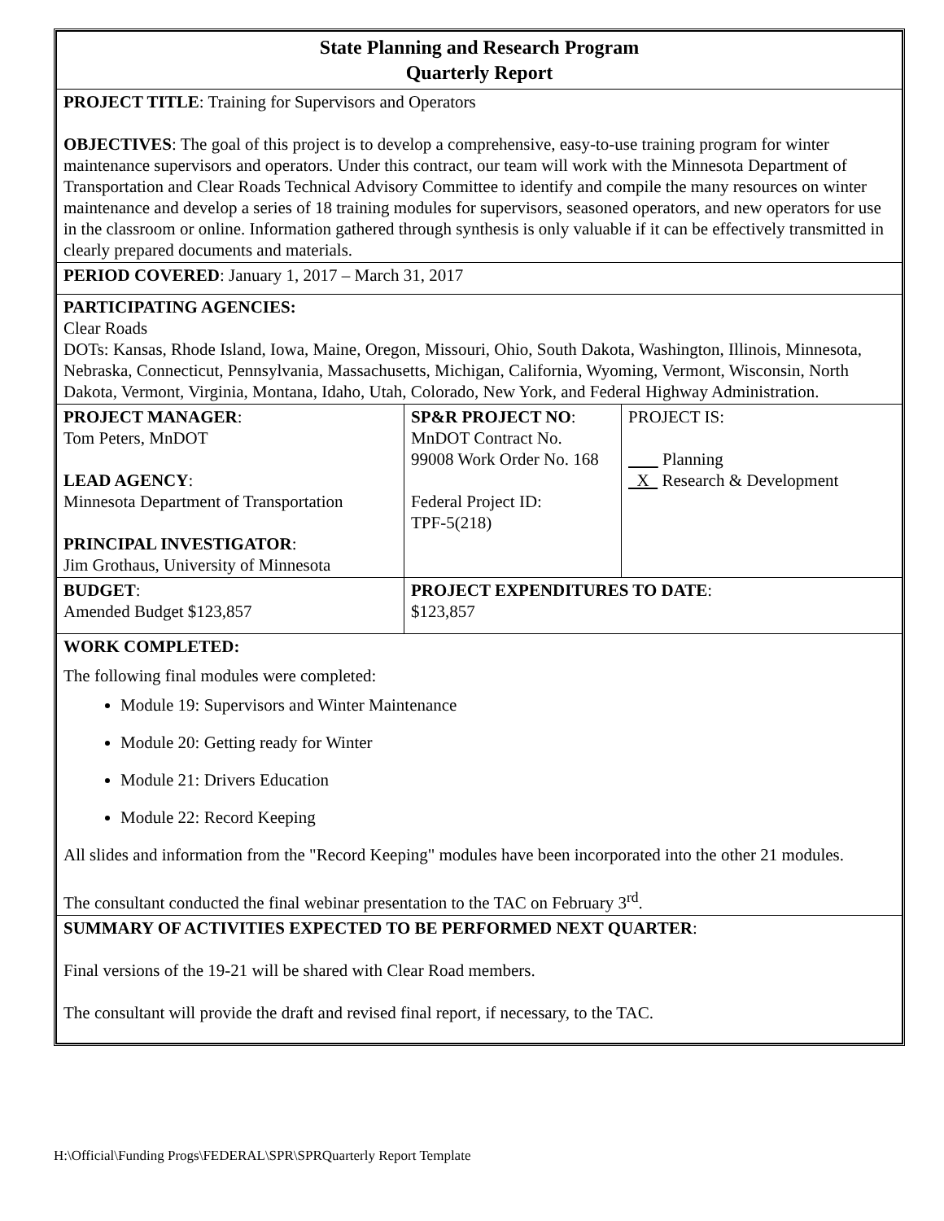| State Planning and Research Program Quarterly Report | | |
| PROJECT TITLE : Training for Supervisors and Operators OBJECTIVES : The goal of this project is to develop a comprehensive, easy-to-use training program for winter maintenance supervisors and operators. Under this contract, our team will work with the Minnesota Department of Transportation and Clear Roads Technical Advisory Committee to identify and compile the many resources on winter maintenance and develop a series of 18 training modules for supervisors, seasoned operators, and new operators for use in the classroom or online. Information gathered through synthesis is only valuable if it can be effectively transmitted in clearly prepared documents and materials. | | |
| PERIOD COVERED : January 1, 2017 – March 31, 2017 | | |
| PARTICIPATING AGENCIES: Clear Roads DOTs: Kansas, Rhode Island, Iowa, Maine, Oregon, Missouri, Ohio, South Dakota, Washington, Illinois, Minnesota, Nebraska, Connecticut, Pennsylvania, Massachusetts, Michigan, California, Wyoming, Vermont, Wisconsin, North Dakota, Vermont, Virginia, Montana, Idaho, Utah, Colorado, New York, and Federal Highway Administration. | | |
| PROJECT MANAGER : Tom Peters, MnDOT LEAD AGENCY : Minnesota Department of Transportation PRINCIPAL INVESTIGATOR : Jim Grothaus, University of Minnesota | SP&R PROJECT NO : MnDOT Contract No. 99008 Work Order No. 168 Federal Project ID: TPF-5(218) | PROJECT IS: Planning X Research & Development |
| BUDGET : Amended Budget $123,857 | PROJECT EXPENDITURES TO DATE : $123,857 | |
| WORK COMPLETED: The following final modules were completed: Module 19: Supervisors and Winter Maintenance Module 20: Getting ready for Winter Module 21: Drivers Education Module 22: Record Keeping All slides and information from the "Record Keeping" modules have been incorporated into the other 21 modules. The consultant conducted the final webinar presentation to the TAC on February 3<sup>rd</sup>. | | |
| SUMMARY OF ACTIVITIES EXPECTED TO BE PERFORMED NEXT QUARTER : Final versions of the 19-21 will be shared with Clear Road members. The consultant will provide the draft and revised final report, if necessary, to the TAC. | | |
H:\Official\Funding Progs\FEDERAL\SPR\SPRQuarterly Report Template